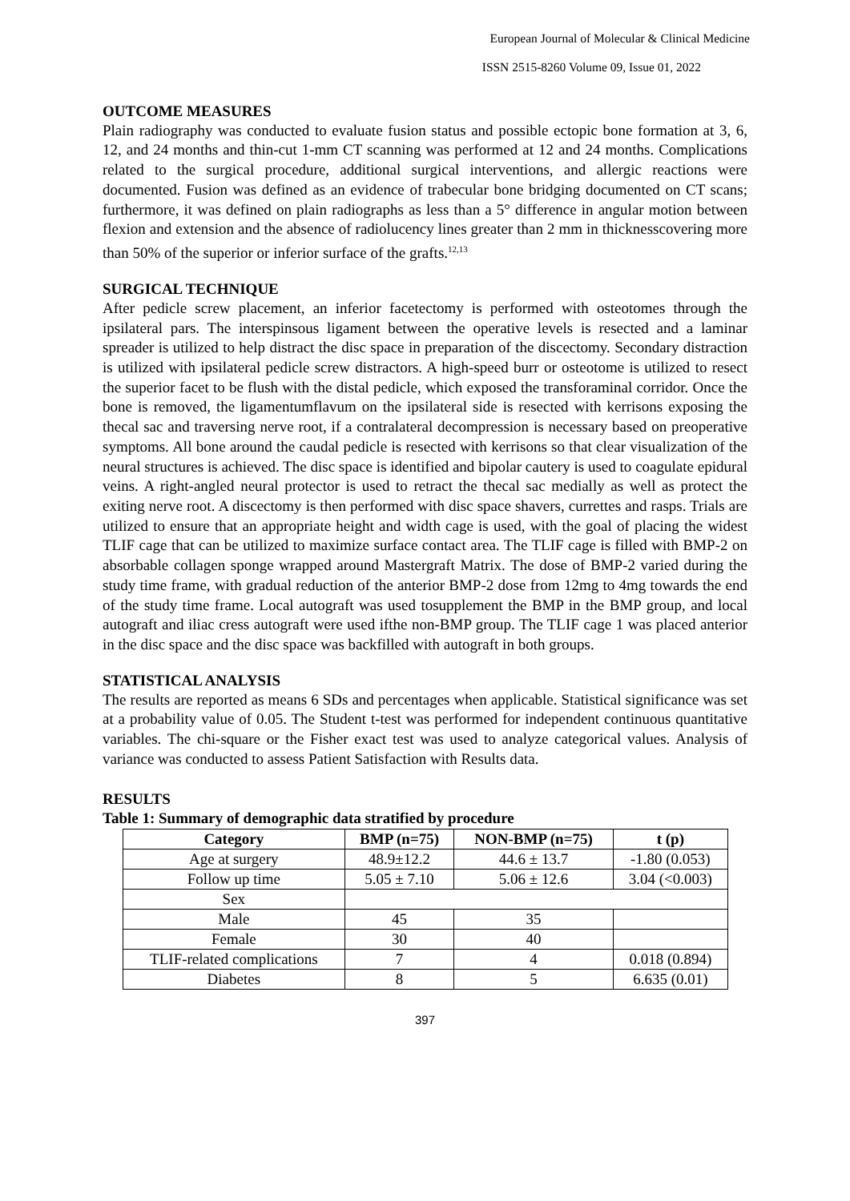European Journal of Molecular & Clinical Medicine
ISSN 2515-8260 Volume 09, Issue 01, 2022
OUTCOME MEASURES
Plain radiography was conducted to evaluate fusion status and possible ectopic bone formation at 3, 6, 12, and 24 months and thin-cut 1-mm CT scanning was performed at 12 and 24 months. Complications related to the surgical procedure, additional surgical interventions, and allergic reactions were documented. Fusion was defined as an evidence of trabecular bone bridging documented on CT scans; furthermore, it was defined on plain radiographs as less than a 5° difference in angular motion between flexion and extension and the absence of radiolucency lines greater than 2 mm in thicknesscovering more than 50% of the superior or inferior surface of the grafts.<sup>12,13</sup>
SURGICAL TECHNIQUE
After pedicle screw placement, an inferior facetectomy is performed with osteotomes through the ipsilateral pars. The interspinsous ligament between the operative levels is resected and a laminar spreader is utilized to help distract the disc space in preparation of the discectomy. Secondary distraction is utilized with ipsilateral pedicle screw distractors. A high-speed burr or osteotome is utilized to resect the superior facet to be flush with the distal pedicle, which exposed the transforaminal corridor. Once the bone is removed, the ligamentumflavum on the ipsilateral side is resected with kerrisons exposing the thecal sac and traversing nerve root, if a contralateral decompression is necessary based on preoperative symptoms. All bone around the caudal pedicle is resected with kerrisons so that clear visualization of the neural structures is achieved. The disc space is identified and bipolar cautery is used to coagulate epidural veins. A right-angled neural protector is used to retract the thecal sac medially as well as protect the exiting nerve root. A discectomy is then performed with disc space shavers, currettes and rasps. Trials are utilized to ensure that an appropriate height and width cage is used, with the goal of placing the widest TLIF cage that can be utilized to maximize surface contact area. The TLIF cage is filled with BMP-2 on absorbable collagen sponge wrapped around Mastergraft Matrix. The dose of BMP-2 varied during the study time frame, with gradual reduction of the anterior BMP-2 dose from 12mg to 4mg towards the end of the study time frame. Local autograft was used tosupplement the BMP in the BMP group, and local autograft and iliac cress autograft were used ifthe non-BMP group. The TLIF cage 1 was placed anterior in the disc space and the disc space was backfilled with autograft in both groups.
STATISTICAL ANALYSIS
The results are reported as means 6 SDs and percentages when applicable. Statistical significance was set at a probability value of 0.05. The Student t-test was performed for independent continuous quantitative variables. The chi-square or the Fisher exact test was used to analyze categorical values. Analysis of variance was conducted to assess Patient Satisfaction with Results data.
RESULTS
Table 1: Summary of demographic data stratified by procedure
| Category | BMP (n=75) | NON-BMP (n=75) | t (p) |
| --- | --- | --- | --- |
| Age at surgery | 48.9±12.2 | 44.6 ± 13.7 | -1.80 (0.053) |
| Follow up time | 5.05 ± 7.10 | 5.06 ± 12.6 | 3.04 (<0.003) |
| Sex | | | |
| Male | 45 | 35 | |
| Female | 30 | 40 | |
| TLIF-related complications | 7 | 4 | 0.018 (0.894) |
| Diabetes | 8 | 5 | 6.635 (0.01) |
397